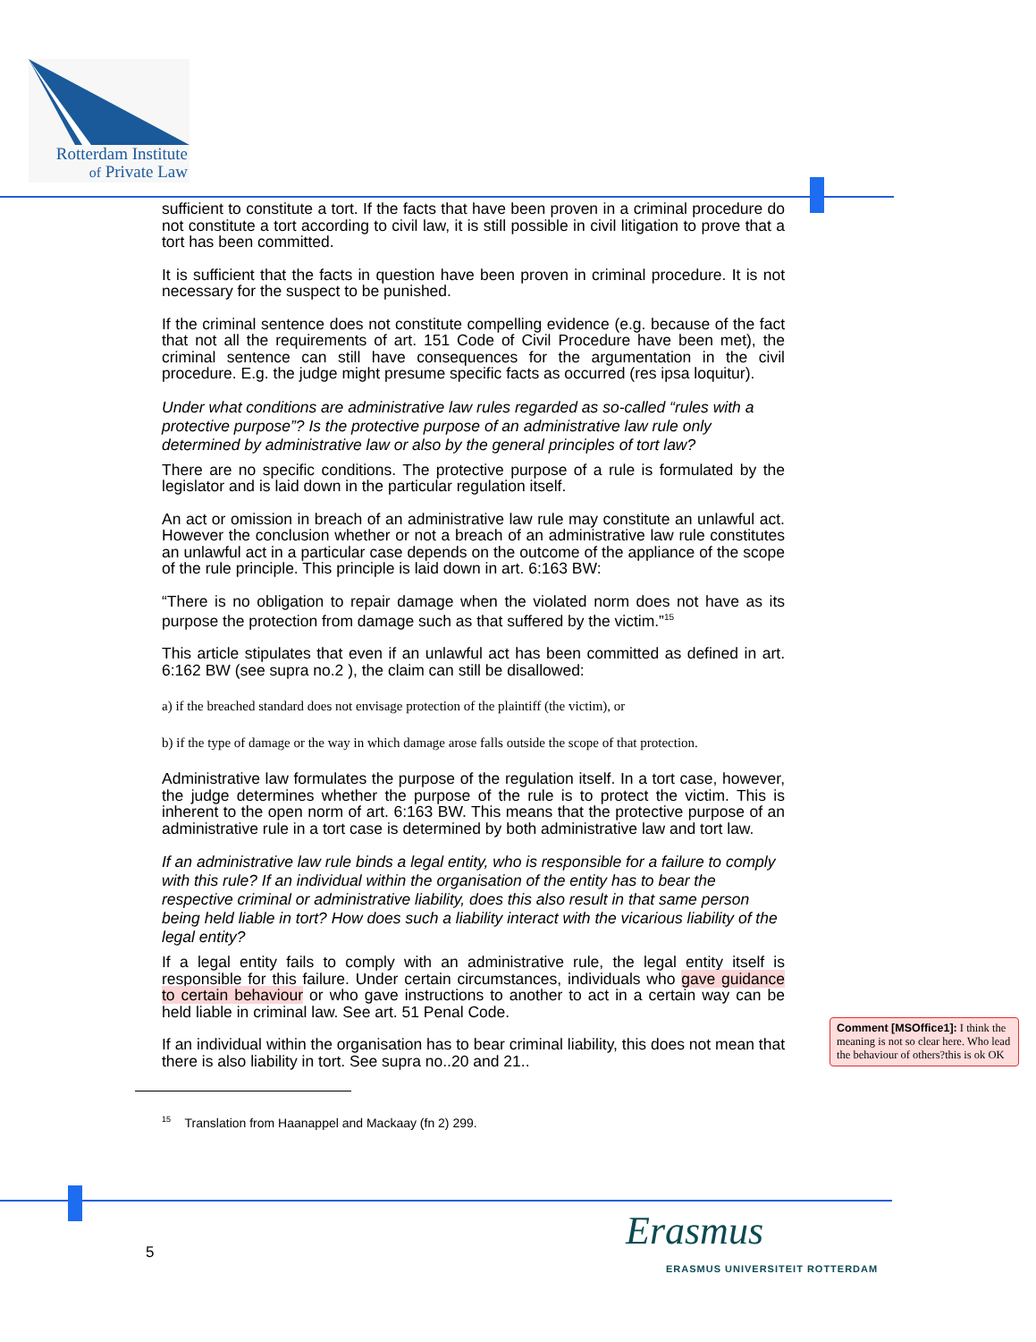Rotterdam Institute
of Private Law
sufficient to constitute a tort. If the facts that have been proven in a criminal procedure do not constitute a tort according to civil law, it is still possible in civil litigation to prove that a tort has been committed.
It is sufficient that the facts in question have been proven in criminal procedure. It is not necessary for the suspect to be punished.
If the criminal sentence does not constitute compelling evidence (e.g. because of the fact that not all the requirements of art. 151 Code of Civil Procedure have been met), the criminal sentence can still have consequences for the argumentation in the civil procedure. E.g. the judge might presume specific facts as occurred (res ipsa loquitur).
Under what conditions are administrative law rules regarded as so-called “rules with a protective purpose”? Is the protective purpose of an administrative law rule only determined by administrative law or also by the general principles of tort law?
There are no specific conditions. The protective purpose of a rule is formulated by the legislator and is laid down in the particular regulation itself.
An act or omission in breach of an administrative law rule may constitute an unlawful act. However the conclusion whether or not a breach of an administrative law rule constitutes an unlawful act in a particular case depends on the outcome of the appliance of the scope of the rule principle. This principle is laid down in art. 6:163 BW:
“There is no obligation to repair damage when the violated norm does not have as its purpose the protection from damage such as that suffered by the victim.”<sup>15</sup>
This article stipulates that even if an unlawful act has been committed as defined in art. 6:162 BW (see supra no.2 ), the claim can still be disallowed:
a) if the breached standard does not envisage protection of the plaintiff (the victim), or
b) if the type of damage or the way in which damage arose falls outside the scope of that protection.
Administrative law formulates the purpose of the regulation itself. In a tort case, however, the judge determines whether the purpose of the rule is to protect the victim. This is inherent to the open norm of art. 6:163 BW. This means that the protective purpose of an administrative rule in a tort case is determined by both administrative law and tort law.
If an administrative law rule binds a legal entity, who is responsible for a failure to comply with this rule? If an individual within the organisation of the entity has to bear the respective criminal or administrative liability, does this also result in that same person being held liable in tort? How does such a liability interact with the vicarious liability of the legal entity?
If a legal entity fails to comply with an administrative rule, the legal entity itself is responsible for this failure. Under certain circumstances, individuals who gave guidance to certain behaviour or who gave instructions to another to act in a certain way can be held liable in criminal law. See art. 51 Penal Code.
If an individual within the organisation has to bear criminal liability, this does not mean that there is also liability in tort. See supra no..20 and 21..
<sup>15</sup> Translation from Haanappel and Mackaay (fn 2) 299.
Comment [MSOffice1]: I think the meaning is not so clear here. Who lead the behaviour of others?this is ok OK
5 Erasmus
ERASMUS UNIVERSITEIT ROTTERDAM